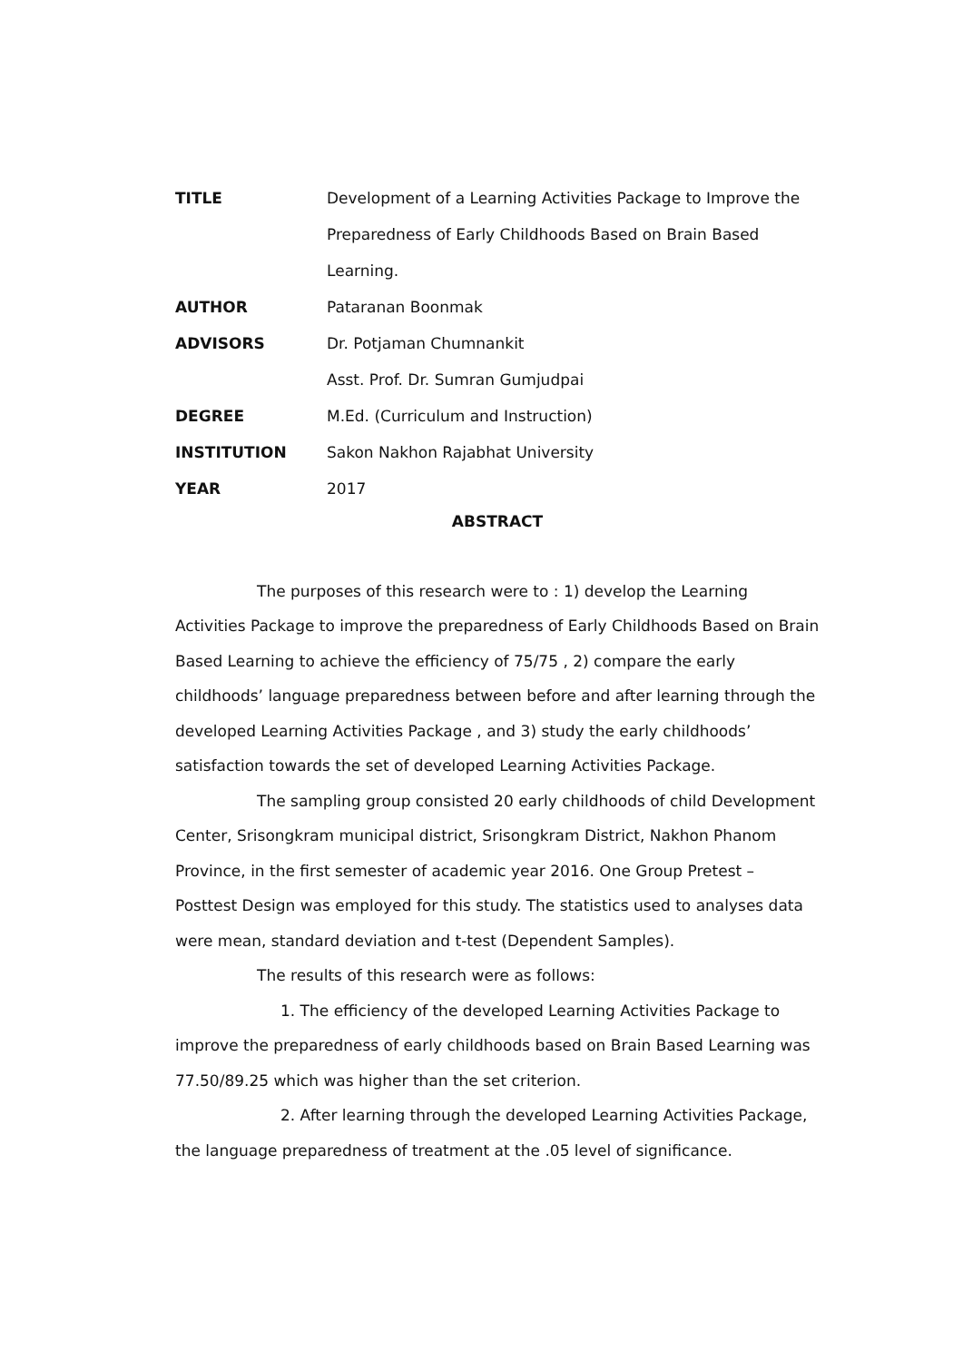TITLE Development of a Learning Activities Package to Improve the Preparedness of Early Childhoods Based on Brain Based Learning.
AUTHOR Pataranan Boonmak
ADVISORS Dr. Potjaman Chumnankit
Asst. Prof. Dr. Sumran Gumjudpai
DEGREE M.Ed. (Curriculum and Instruction)
INSTITUTION Sakon Nakhon Rajabhat University
YEAR 2017
ABSTRACT
The purposes of this research were to : 1) develop the Learning Activities Package to improve the preparedness of Early Childhoods Based on Brain Based Learning to achieve the efficiency of 75/75 , 2) compare the early childhoods’ language preparedness between before and after learning through the developed Learning Activities Package , and 3) study the early childhoods’ satisfaction towards the set of developed Learning Activities Package.
The sampling group consisted 20 early childhoods of child Development Center, Srisongkram municipal district, Srisongkram District, Nakhon Phanom Province, in the first semester of academic year 2016. One Group Pretest – Posttest Design was employed for this study. The statistics used to analyses data were mean, standard deviation and t-test (Dependent Samples).
The results of this research were as follows:
1. The efficiency of the developed Learning Activities Package to improve the preparedness of early childhoods based on Brain Based Learning was 77.50/89.25 which was higher than the set criterion.
2. After learning through the developed Learning Activities Package, the language preparedness of treatment at the .05 level of significance.